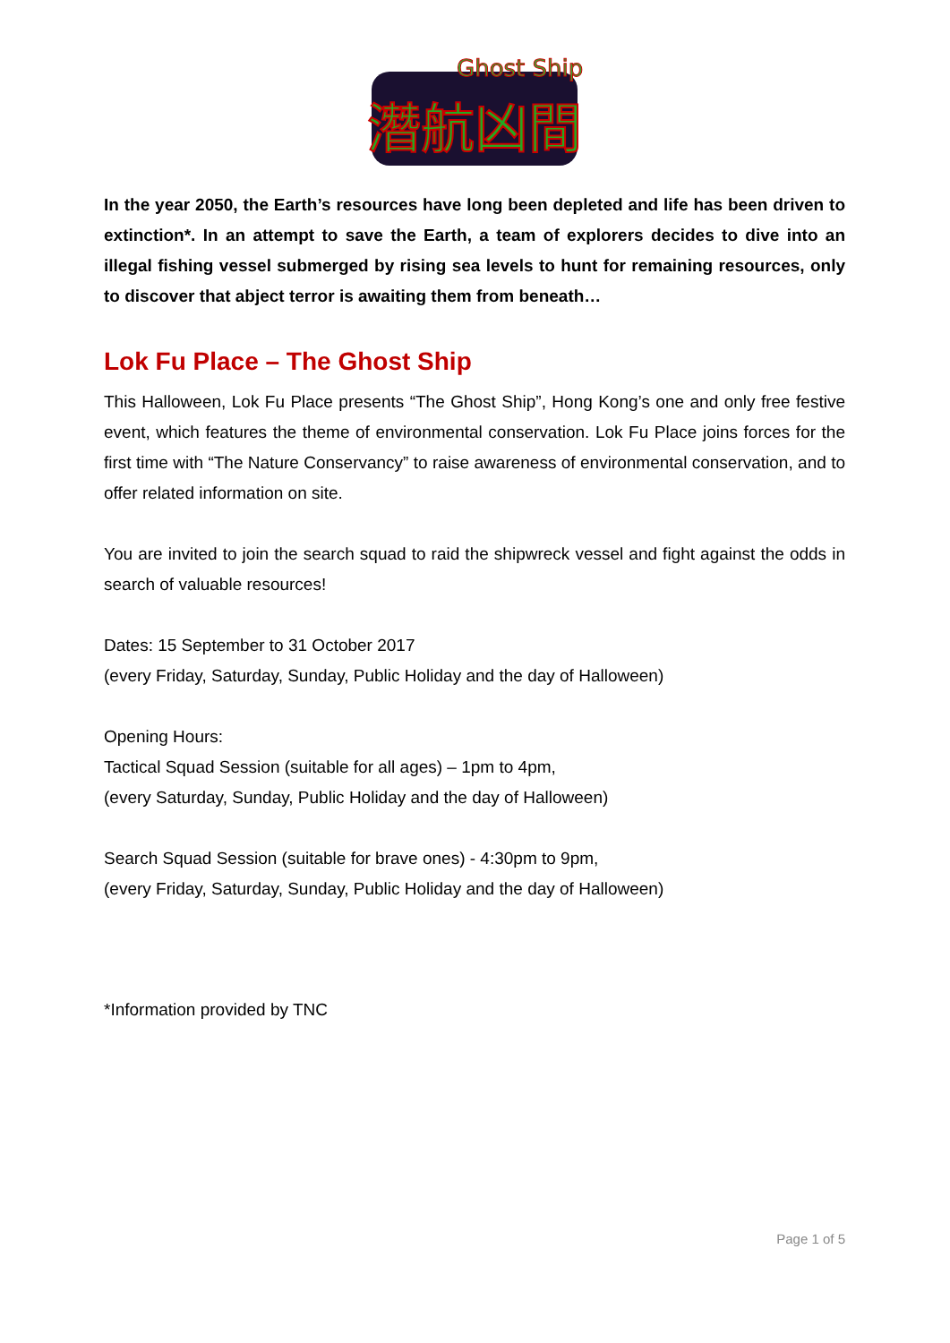Ghost Ship
潛航凶間
In the year 2050, the Earth’s resources have long been depleted and life has been driven to extinction*. In an attempt to save the Earth, a team of explorers decides to dive into an illegal fishing vessel submerged by rising sea levels to hunt for remaining resources, only to discover that abject terror is awaiting them from beneath…
Lok Fu Place – The Ghost Ship
This Halloween, Lok Fu Place presents “The Ghost Ship”, Hong Kong’s one and only free festive event, which features the theme of environmental conservation. Lok Fu Place joins forces for the first time with “The Nature Conservancy” to raise awareness of environmental conservation, and to offer related information on site.
You are invited to join the search squad to raid the shipwreck vessel and fight against the odds in search of valuable resources!
Dates: 15 September to 31 October 2017
(every Friday, Saturday, Sunday, Public Holiday and the day of Halloween)
Opening Hours:
Tactical Squad Session (suitable for all ages) – 1pm to 4pm,
(every Saturday, Sunday, Public Holiday and the day of Halloween)
Search Squad Session (suitable for brave ones) - 4:30pm to 9pm,
(every Friday, Saturday, Sunday, Public Holiday and the day of Halloween)
*Information provided by TNC
Page 1 of 5